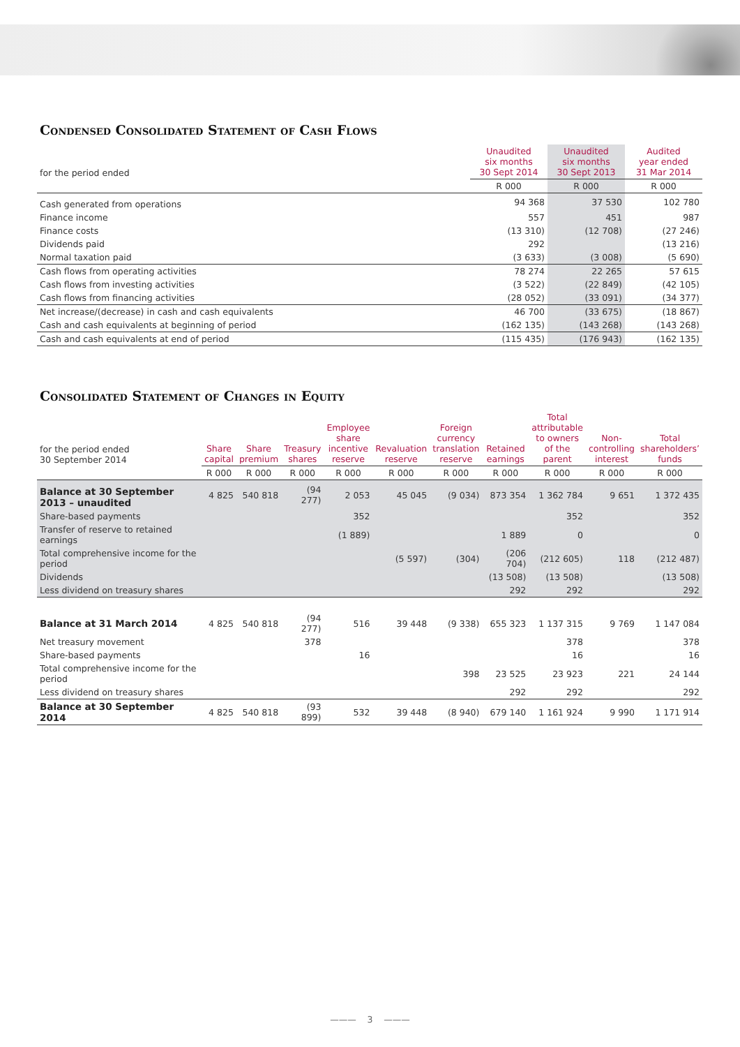Condensed Consolidated Statement of Cash Flows
| for the period ended | Unaudited six months 30 Sept 2014 | Unaudited six months 30 Sept 2013 | Audited year ended 31 Mar 2014 |
| | R 000 | R 000 | R 000 |
| Cash generated from operations | 94 368 | 37 530 | 102 780 |
| Finance income | 557 | 451 | 987 |
| Finance costs | (13 310) | (12 708) | (27 246) |
| Dividends paid | 292 | | (13 216) |
| Normal taxation paid | (3 633) | (3 008) | (5 690) |
| Cash flows from operating activities | 78 274 | 22 265 | 57 615 |
| Cash flows from investing activities | (3 522) | (22 849) | (42 105) |
| Cash flows from financing activities | (28 052) | (33 091) | (34 377) |
| Net increase/(decrease) in cash and cash equivalents | 46 700 | (33 675) | (18 867) |
| Cash and cash equivalents at beginning of period | (162 135) | (143 268) | (143 268) |
| Cash and cash equivalents at end of period | (115 435) | (176 943) | (162 135) |
Consolidated Statement of Changes in Equity
| for the period ended 30 September 2014 | Share capital | Share premium | Treasury shares | Employee share incentive reserve | Revaluation reserve | Foreign currency translation reserve | Retained earnings | Total attributable to owners of the parent | Non- controlling interest | Total shareholders’ funds |
| | R 000 | R 000 | R 000 | R 000 | R 000 | R 000 | R 000 | R 000 | R 000 | R 000 |
| Balance at 30 September 2013 – unaudited | 4 825 | 540 818 | (94 277) | 2 053 | 45 045 | (9 034) | 873 354 | 1 362 784 | 9 651 | 1 372 435 |
| Share-based payments | | | | 352 | | | | 352 | | 352 |
| Transfer of reserve to retained earnings | | | | (1 889) | | | 1 889 | 0 | | 0 |
| Total comprehensive income for the period | | | | | (5 597) | (304) | (206 704) | (212 605) | 118 | (212 487) |
| Dividends | | | | | | | (13 508) | (13 508) | | (13 508) |
| Less dividend on treasury shares | | | | | | | 292 | 292 | | 292 |
| Balance at 31 March 2014 | 4 825 | 540 818 | (94 277) | 516 | 39 448 | (9 338) | 655 323 | 1 137 315 | 9 769 | 1 147 084 |
| Net treasury movement | | | 378 | | | | | 378 | | 378 |
| Share-based payments | | | | 16 | | | | 16 | | 16 |
| Total comprehensive income for the period | | | | | | 398 | 23 525 | 23 923 | 221 | 24 144 |
| Less dividend on treasury shares | | | | | | | 292 | 292 | | 292 |
| Balance at 30 September 2014 | 4 825 | 540 818 | (93 899) | 532 | 39 448 | (8 940) | 679 140 | 1 161 924 | 9 990 | 1 171 914 |
——— 3 ———